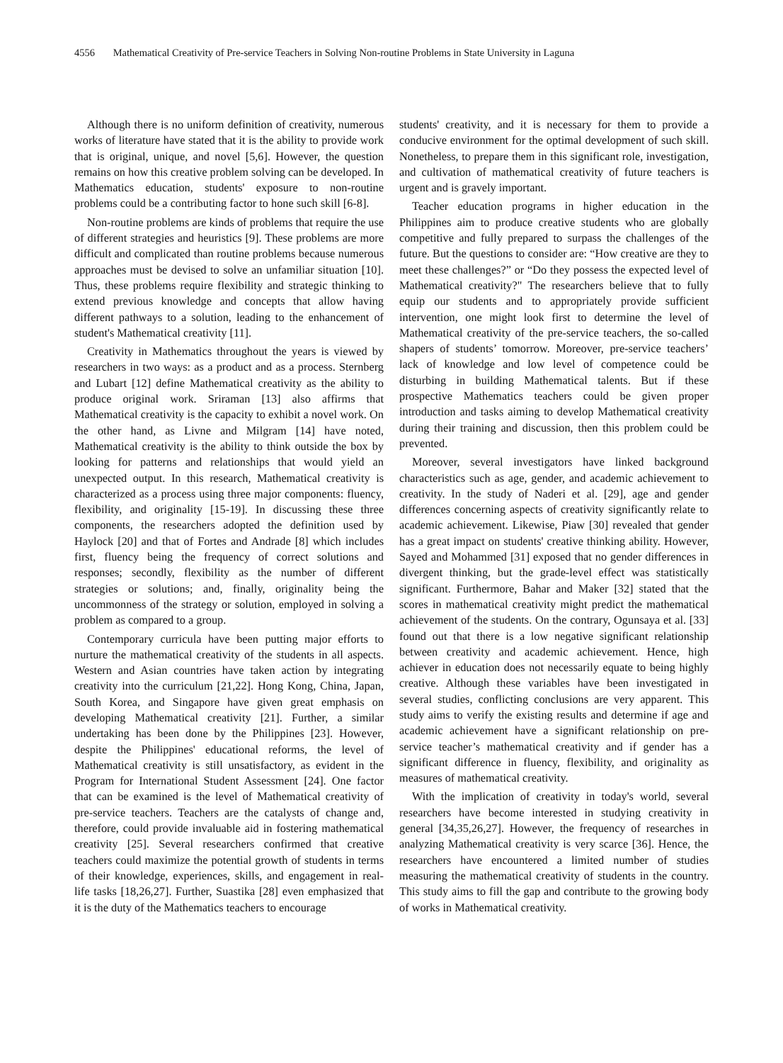4556 Mathematical Creativity of Pre-service Teachers in Solving Non-routine Problems in State University in Laguna
Although there is no uniform definition of creativity, numerous works of literature have stated that it is the ability to provide work that is original, unique, and novel [5,6]. However, the question remains on how this creative problem solving can be developed. In Mathematics education, students' exposure to non-routine problems could be a contributing factor to hone such skill [6-8].
Non-routine problems are kinds of problems that require the use of different strategies and heuristics [9]. These problems are more difficult and complicated than routine problems because numerous approaches must be devised to solve an unfamiliar situation [10]. Thus, these problems require flexibility and strategic thinking to extend previous knowledge and concepts that allow having different pathways to a solution, leading to the enhancement of student's Mathematical creativity [11].
Creativity in Mathematics throughout the years is viewed by researchers in two ways: as a product and as a process. Sternberg and Lubart [12] define Mathematical creativity as the ability to produce original work. Sriraman [13] also affirms that Mathematical creativity is the capacity to exhibit a novel work. On the other hand, as Livne and Milgram [14] have noted, Mathematical creativity is the ability to think outside the box by looking for patterns and relationships that would yield an unexpected output. In this research, Mathematical creativity is characterized as a process using three major components: fluency, flexibility, and originality [15-19]. In discussing these three components, the researchers adopted the definition used by Haylock [20] and that of Fortes and Andrade [8] which includes first, fluency being the frequency of correct solutions and responses; secondly, flexibility as the number of different strategies or solutions; and, finally, originality being the uncommonness of the strategy or solution, employed in solving a problem as compared to a group.
Contemporary curricula have been putting major efforts to nurture the mathematical creativity of the students in all aspects. Western and Asian countries have taken action by integrating creativity into the curriculum [21,22]. Hong Kong, China, Japan, South Korea, and Singapore have given great emphasis on developing Mathematical creativity [21]. Further, a similar undertaking has been done by the Philippines [23]. However, despite the Philippines' educational reforms, the level of Mathematical creativity is still unsatisfactory, as evident in the Program for International Student Assessment [24]. One factor that can be examined is the level of Mathematical creativity of pre-service teachers. Teachers are the catalysts of change and, therefore, could provide invaluable aid in fostering mathematical creativity [25]. Several researchers confirmed that creative teachers could maximize the potential growth of students in terms of their knowledge, experiences, skills, and engagement in real-life tasks [18,26,27]. Further, Suastika [28] even emphasized that it is the duty of the Mathematics teachers to encourage
students' creativity, and it is necessary for them to provide a conducive environment for the optimal development of such skill. Nonetheless, to prepare them in this significant role, investigation, and cultivation of mathematical creativity of future teachers is urgent and is gravely important.
Teacher education programs in higher education in the Philippines aim to produce creative students who are globally competitive and fully prepared to surpass the challenges of the future. But the questions to consider are: “How creative are they to meet these challenges?” or “Do they possess the expected level of Mathematical creativity?" The researchers believe that to fully equip our students and to appropriately provide sufficient intervention, one might look first to determine the level of Mathematical creativity of the pre-service teachers, the so-called shapers of students’ tomorrow. Moreover, pre-service teachers’ lack of knowledge and low level of competence could be disturbing in building Mathematical talents. But if these prospective Mathematics teachers could be given proper introduction and tasks aiming to develop Mathematical creativity during their training and discussion, then this problem could be prevented.
Moreover, several investigators have linked background characteristics such as age, gender, and academic achievement to creativity. In the study of Naderi et al. [29], age and gender differences concerning aspects of creativity significantly relate to academic achievement. Likewise, Piaw [30] revealed that gender has a great impact on students' creative thinking ability. However, Sayed and Mohammed [31] exposed that no gender differences in divergent thinking, but the grade-level effect was statistically significant. Furthermore, Bahar and Maker [32] stated that the scores in mathematical creativity might predict the mathematical achievement of the students. On the contrary, Ogunsaya et al. [33] found out that there is a low negative significant relationship between creativity and academic achievement. Hence, high achiever in education does not necessarily equate to being highly creative. Although these variables have been investigated in several studies, conflicting conclusions are very apparent. This study aims to verify the existing results and determine if age and academic achievement have a significant relationship on pre-service teacher’s mathematical creativity and if gender has a significant difference in fluency, flexibility, and originality as measures of mathematical creativity.
With the implication of creativity in today's world, several researchers have become interested in studying creativity in general [34,35,26,27]. However, the frequency of researches in analyzing Mathematical creativity is very scarce [36]. Hence, the researchers have encountered a limited number of studies measuring the mathematical creativity of students in the country. This study aims to fill the gap and contribute to the growing body of works in Mathematical creativity.